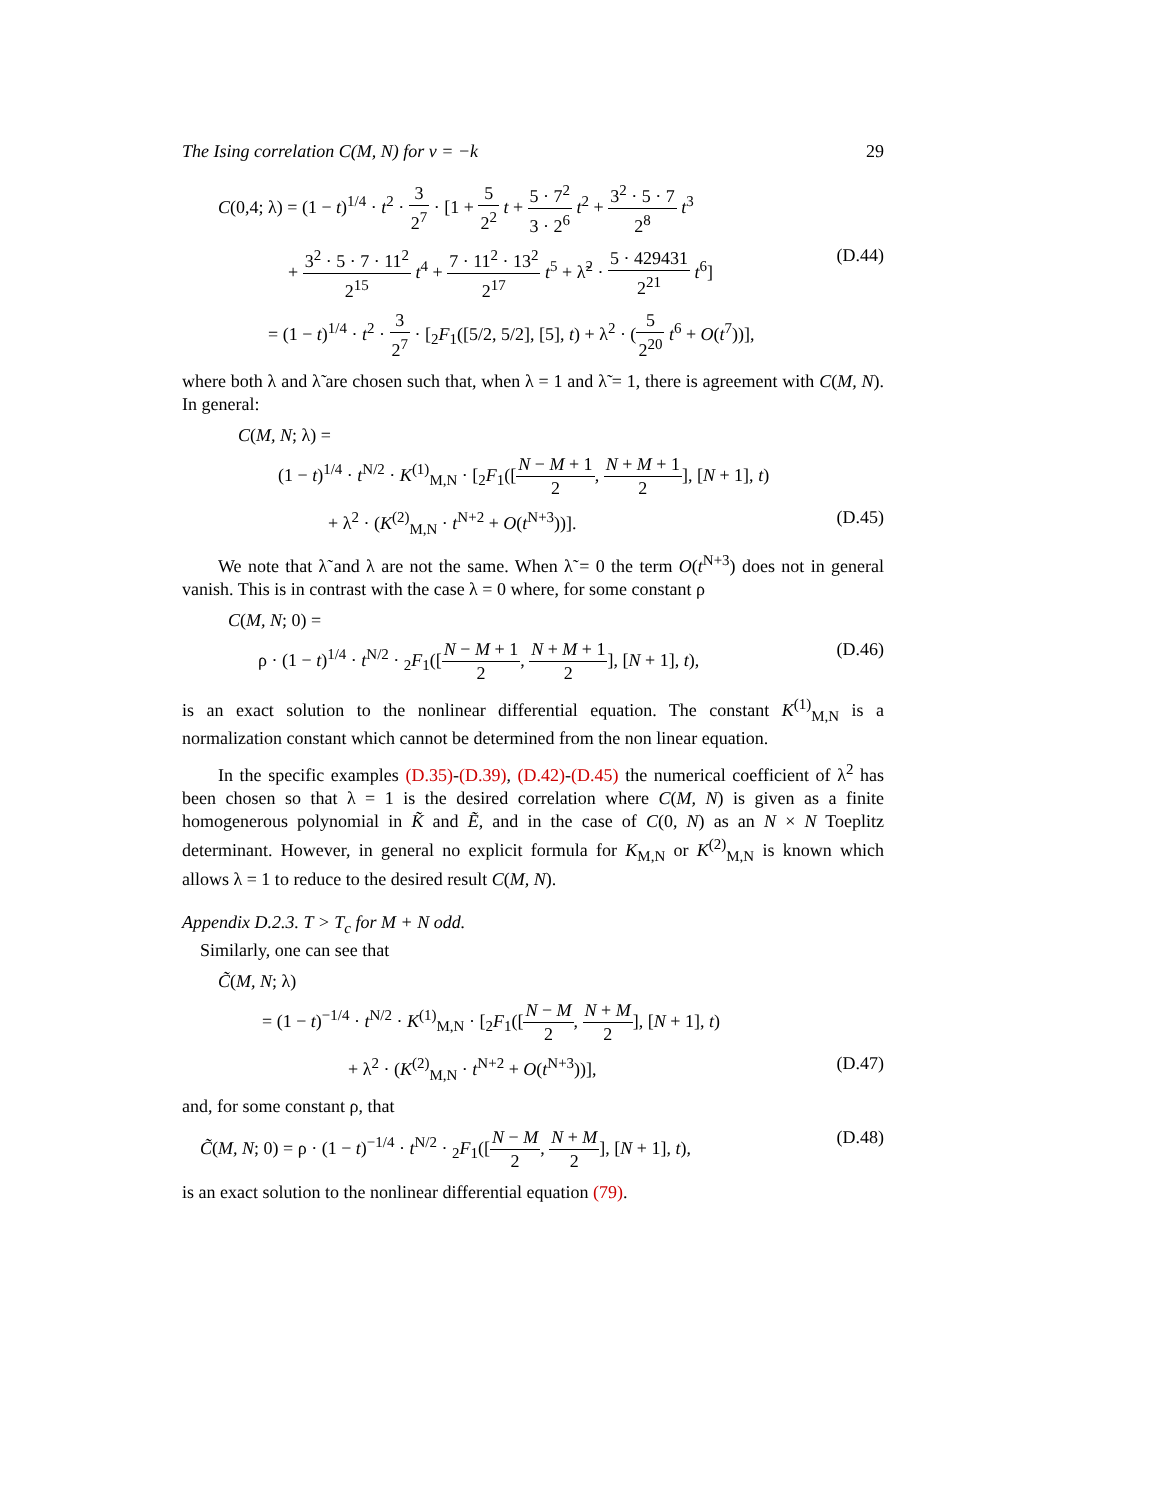The Ising correlation C(M, N) for ν = −k 29
C(0,4; λ) = (1 − t)<sup>1/4</sup> · t<sup>2</sup> · 3 2<sup>7</sup> · [1 + 5 2<sup>2</sup> t + 5 · 7<sup>2</sup> 3 · 2<sup>6</sup> t<sup>2</sup> + 3<sup>2</sup> · 5 · 7 2<sup>8</sup> t<sup>3</sup>
+ 3<sup>2</sup> · 5 · 7 · 11<sup>2</sup> 2<sup>15</sup> t<sup>4</sup> + 7 · 11<sup>2</sup> · 13<sup>2</sup> 2<sup>17</sup> t<sup>5</sup> + λ̃<sup>2</sup> · 5 · 429431 2<sup>21</sup> t<sup>6</sup>] (D.44)
= (1 − t)<sup>1/4</sup> · t<sup>2</sup> · 3 2<sup>7</sup> · [<sub>2</sub>F<sub>1</sub>([5/2, 5/2], [5], t) + λ<sup>2</sup> · (5 2<sup>20</sup> t<sup>6</sup> + O(t<sup>7</sup>))],
where both λ and λ̃ are chosen such that, when λ = 1 and λ̃ = 1, there is agreement with C(M, N). In general:
C(M, N; λ) =
(1 − t)<sup>1/4</sup> · t<sup>N/2</sup> · K<sup>(1)</sup><sub>M,N</sub> · [<sub>2</sub>F<sub>1</sub>([N − M + 1 2, N + M + 1 2], [N + 1], t)
+ λ<sup>2</sup> · (K<sup>(2)</sup><sub>M,N</sub> · t<sup>N+2</sup> + O(t<sup>N+3</sup>))]. (D.45)
We note that λ̃ and λ are not the same. When λ̃ = 0 the term O(t<sup>N+3</sup>) does not in general vanish. This is in contrast with the case λ = 0 where, for some constant ρ
C(M, N; 0) =
ρ · (1 − t)<sup>1/4</sup> · t<sup>N/2</sup> · <sub>2</sub>F<sub>1</sub>([N − M + 1 2, N + M + 1 2], [N + 1], t), (D.46)
is an exact solution to the nonlinear differential equation. The constant K<sup>(1)</sup><sub>M,N</sub> is a normalization constant which cannot be determined from the non linear equation.
In the specific examples (D.35)-(D.39), (D.42)-(D.45) the numerical coefficient of λ<sup>2</sup> has been chosen so that λ = 1 is the desired correlation where C(M, N) is given as a finite homogenerous polynomial in K̃ and Ẽ, and in the case of C(0, N) as an N × N Toeplitz determinant. However, in general no explicit formula for K<sub>M,N</sub> or K<sup>(2)</sup><sub>M,N</sub> is known which allows λ = 1 to reduce to the desired result C(M, N).
Appendix D.2.3. T > T<sub>c</sub> for M + N odd.
Similarly, one can see that
C̃(M, N; λ)
= (1 − t)<sup>−1/4</sup> · t<sup>N/2</sup> · K<sup>(1)</sup><sub>M,N</sub> · [<sub>2</sub>F<sub>1</sub>([N − M 2, N + M 2], [N + 1], t)
+ λ<sup>2</sup> · (K<sup>(2)</sup><sub>M,N</sub> · t<sup>N+2</sup> + O(t<sup>N+3</sup>))], (D.47)
and, for some constant ρ, that
C̃(M, N; 0) = ρ · (1 − t)<sup>−1/4</sup> · t<sup>N/2</sup> · <sub>2</sub>F<sub>1</sub>([N − M 2, N + M 2], [N + 1], t), (D.48)
is an exact solution to the nonlinear differential equation (79).